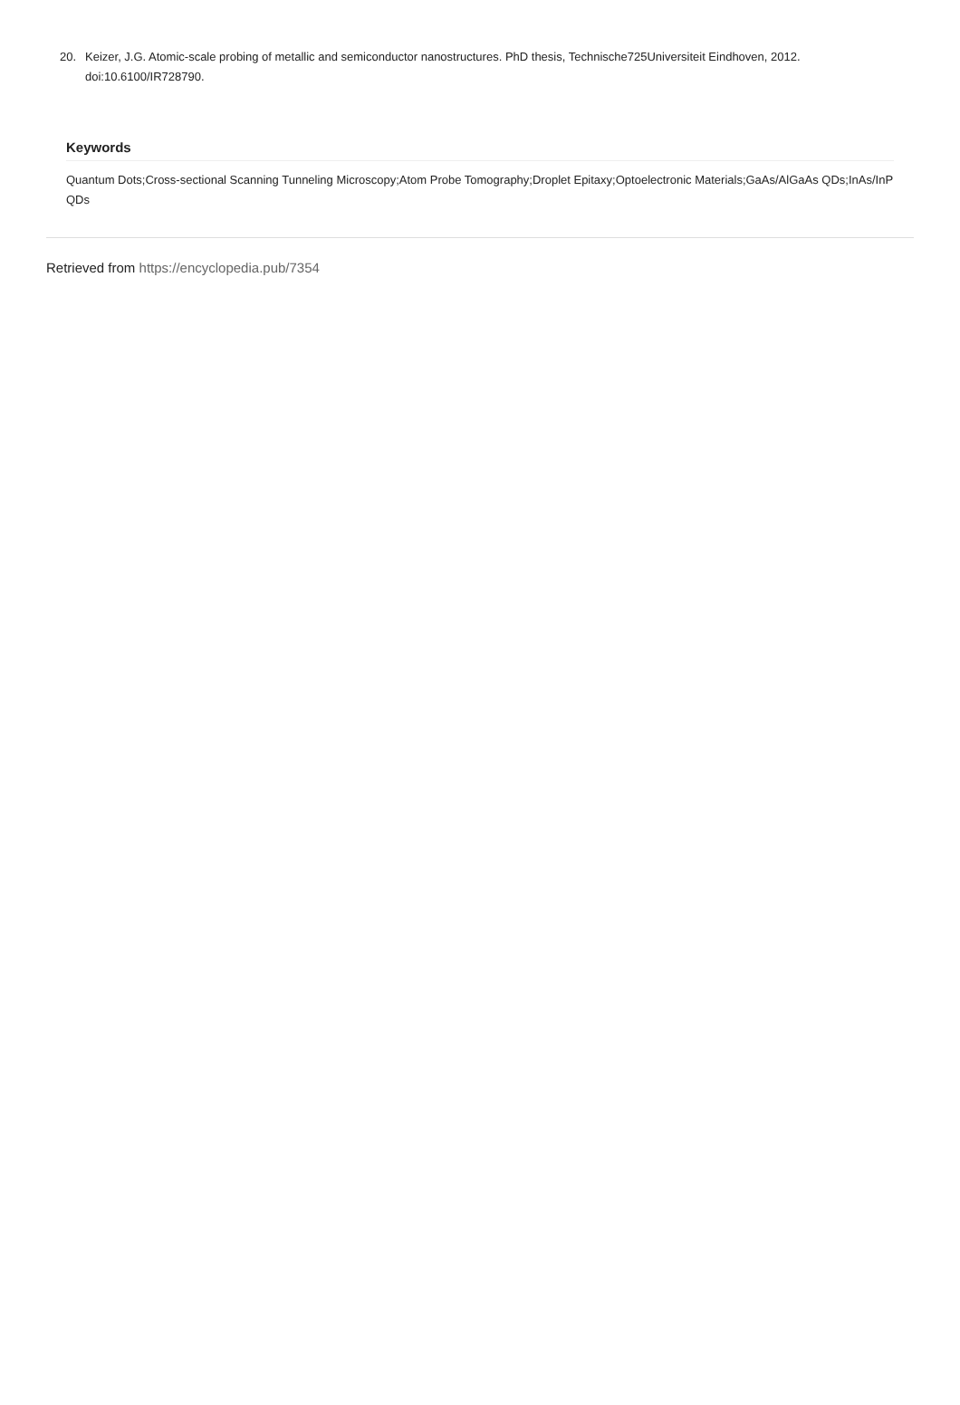20. Keizer, J.G. Atomic-scale probing of metallic and semiconductor nanostructures. PhD thesis, Technische725Universiteit Eindhoven, 2012. doi:10.6100/IR728790.
Keywords
Quantum Dots;Cross-sectional Scanning Tunneling Microscopy;Atom Probe Tomography;Droplet Epitaxy;Optoelectronic Materials;GaAs/AlGaAs QDs;InAs/InP QDs
Retrieved from https://encyclopedia.pub/7354